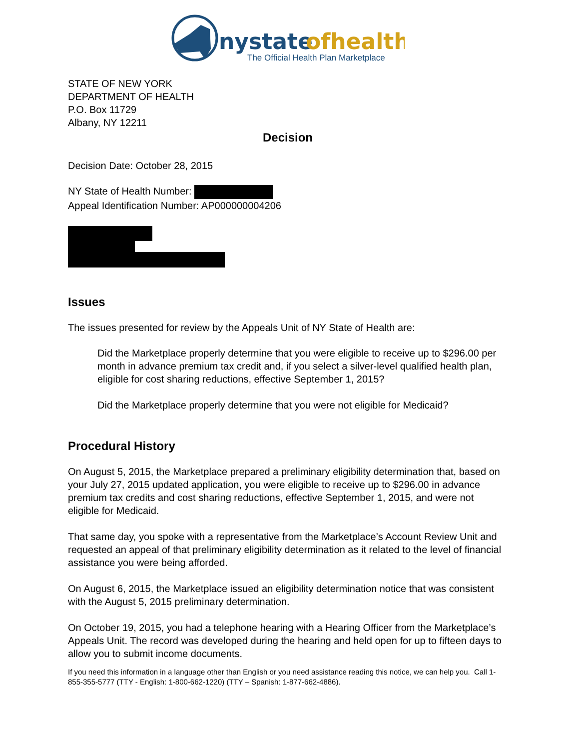nystate
ofhealth
The Official Health Plan Marketplace
STATE OF NEW YORK
DEPARTMENT OF HEALTH
P.O. Box 11729
Albany, NY 12211
Decision
Decision Date: October 28, 2015
NY State of Health Number:
Appeal Identification Number: AP000000004206
Issues
The issues presented for review by the Appeals Unit of NY State of Health are:
Did the Marketplace properly determine that you were eligible to receive up to $296.00 per month in advance premium tax credit and, if you select a silver-level qualified health plan, eligible for cost sharing reductions, effective September 1, 2015?
Did the Marketplace properly determine that you were not eligible for Medicaid?
Procedural History
On August 5, 2015, the Marketplace prepared a preliminary eligibility determination that, based on your July 27, 2015 updated application, you were eligible to receive up to $296.00 in advance premium tax credits and cost sharing reductions, effective September 1, 2015, and were not eligible for Medicaid.
That same day, you spoke with a representative from the Marketplace’s Account Review Unit and requested an appeal of that preliminary eligibility determination as it related to the level of financial assistance you were being afforded.
On August 6, 2015, the Marketplace issued an eligibility determination notice that was consistent with the August 5, 2015 preliminary determination.
On October 19, 2015, you had a telephone hearing with a Hearing Officer from the Marketplace’s Appeals Unit. The record was developed during the hearing and held open for up to fifteen days to allow you to submit income documents.
If you need this information in a language other than English or you need assistance reading this notice, we can help you. Call 1-855-355-5777 (TTY - English: 1-800-662-1220) (TTY – Spanish: 1-877-662-4886).